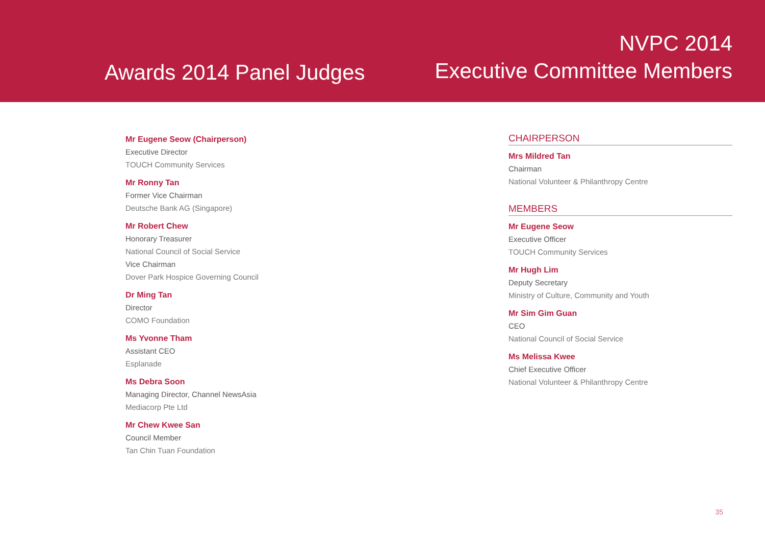Awards 2014 Panel Judges
NVPC 2014
Executive Committee Members
Mr Eugene Seow (Chairperson)
Executive Director
TOUCH Community Services
Mr Ronny Tan
Former Vice Chairman
Deutsche Bank AG (Singapore)
Mr Robert Chew
Honorary Treasurer
National Council of Social Service
Vice Chairman
Dover Park Hospice Governing Council
Dr Ming Tan
Director
COMO Foundation
Ms Yvonne Tham
Assistant CEO
Esplanade
Ms Debra Soon
Managing Director, Channel NewsAsia
Mediacorp Pte Ltd
Mr Chew Kwee San
Council Member
Tan Chin Tuan Foundation
CHAIRPERSON
Mrs Mildred Tan
Chairman
National Volunteer & Philanthropy Centre
MEMBERS
Mr Eugene Seow
Executive Officer
TOUCH Community Services
Mr Hugh Lim
Deputy Secretary
Ministry of Culture, Community and Youth
Mr Sim Gim Guan
CEO
National Council of Social Service
Ms Melissa Kwee
Chief Executive Officer
National Volunteer & Philanthropy Centre
35